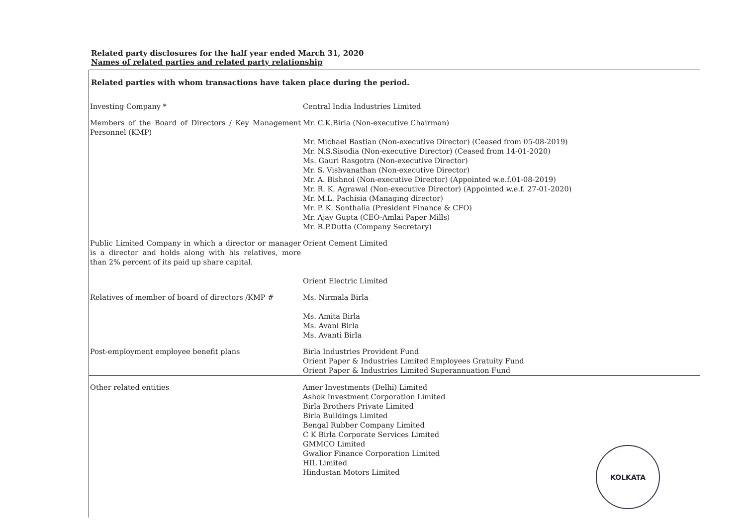Related party disclosures for the half year ended March 31, 2020
Names of related parties and related party relationship
Related parties with whom transactions have taken place during the period.
| Investing Company * | Central India Industries Limited |
| Members of the Board of Directors / Key Management Personnel (KMP) | Mr. C.K.Birla (Non-executive Chairman) Mr. Michael Bastian (Non-executive Director) (Ceased from 05-08-2019) Mr. N.S.Sisodia (Non-executive Director) (Ceased from 14-01-2020) Ms. Gauri Rasgotra (Non-executive Director) Mr. S. Vishvanathan (Non-executive Director) Mr. A. Bishnoi (Non-executive Director) (Appointed w.e.f.01-08-2019) Mr. R. K. Agrawal (Non-executive Director) (Appointed w.e.f. 27-01-2020) Mr. M.L. Pachisia (Managing director) Mr. P. K. Sonthalia (President Finance & CFO) Mr. Ajay Gupta (CEO-Amlai Paper Mills) Mr. R.P.Dutta (Company Secretary) |
| Public Limited Company in which a director or manager is a director and holds along with his relatives, more than 2% percent of its paid up share capital. | Orient Cement Limited Orient Electric Limited |
| Relatives of member of board of directors /KMP # | Ms. Nirmala Birla Ms. Amita Birla Ms. Avani Birla Ms. Avanti Birla |
| Post-employment employee benefit plans | Birla Industries Provident Fund Orient Paper & Industries Limited Employees Gratuity Fund Orient Paper & Industries Limited Superannuation Fund |
| Other related entities | Amer Investments (Delhi) Limited Ashok Investment Corporation Limited Birla Brothers Private Limited Birla Buildings Limited Bengal Rubber Company Limited C K Birla Corporate Services Limited GMMCO Limited Gwalior Finance Corporation Limited HIL Limited Hindustan Motors Limited |
KOLKATA